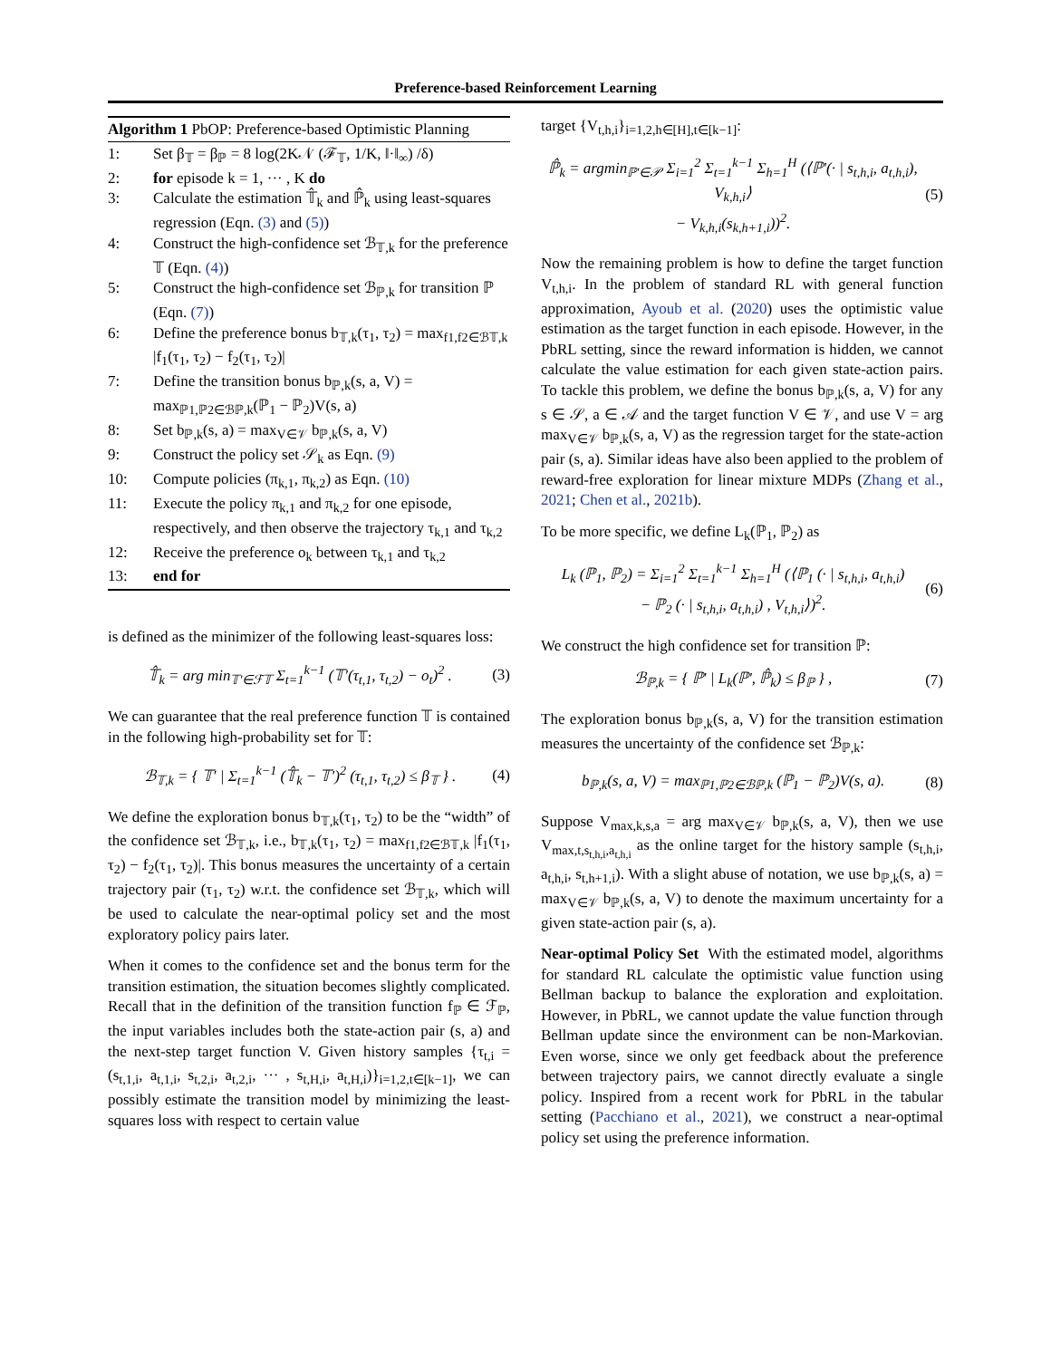Preference-based Reinforcement Learning
Algorithm 1 PbOP: Preference-based Optimistic Planning
1: Set β<sub>𝕋</sub> = β<sub>ℙ</sub> = 8 log(2K𝒩 (ℱ<sub>𝕋</sub>, 1/K, ‖·‖<sub>∞</sub>) /δ)
2: for episode k = 1, ··· , K do
3: Calculate the estimation 𝕋̂<sub>k</sub> and ℙ̂<sub>k</sub> using least-squares regression (Eqn. (3) and (5))
4: Construct the high-confidence set ℬ<sub>𝕋,k</sub> for the preference 𝕋 (Eqn. (4))
5: Construct the high-confidence set ℬ<sub>ℙ,k</sub> for transition ℙ (Eqn. (7))
6: Define the preference bonus b<sub>𝕋,k</sub>(τ<sub>1</sub>, τ<sub>2</sub>) = max<sub>f1,f2∈ℬ𝕋,k</sub> |f<sub>1</sub>(τ<sub>1</sub>, τ<sub>2</sub>) − f<sub>2</sub>(τ<sub>1</sub>, τ<sub>2</sub>)|
7: Define the transition bonus b<sub>ℙ,k</sub>(s, a, V) = max<sub>ℙ1,ℙ2∈ℬℙ,k</sub>(ℙ<sub>1</sub> − ℙ<sub>2</sub>)V(s, a)
8: Set b<sub>ℙ,k</sub>(s, a) = max<sub>V∈𝒱</sub> b<sub>ℙ,k</sub>(s, a, V)
9: Construct the policy set 𝒮<sub>k</sub> as Eqn. (9)
10: Compute policies (π<sub>k,1</sub>, π<sub>k,2</sub>) as Eqn. (10)
11: Execute the policy π<sub>k,1</sub> and π<sub>k,2</sub> for one episode, respectively, and then observe the trajectory τ<sub>k,1</sub> and τ<sub>k,2</sub>
12: Receive the preference o<sub>k</sub> between τ<sub>k,1</sub> and τ<sub>k,2</sub>
13: end for
is defined as the minimizer of the following least-squares loss:
𝕋̂<sub>k</sub> = arg min<sub>𝕋′∈ℱ𝕋</sub> Σ<sub>t=1</sub><sup>k−1</sup> (𝕋′(τ<sub>t,1</sub>, τ<sub>t,2</sub>) − o<sub>t</sub>)<sup>2</sup> . (3)
We can guarantee that the real preference function 𝕋 is contained in the following high-probability set for 𝕋:
ℬ<sub>𝕋,k</sub> = { 𝕋′ | Σ<sub>t=1</sub><sup>k−1</sup> (𝕋̂<sub>k</sub> − 𝕋′)<sup>2</sup> (τ<sub>t,1</sub>, τ<sub>t,2</sub>) ≤ β<sub>𝕋</sub> } . (4)
We define the exploration bonus b<sub>𝕋,k</sub>(τ<sub>1</sub>, τ<sub>2</sub>) to be the “width” of the confidence set ℬ<sub>𝕋,k</sub>, i.e., b<sub>𝕋,k</sub>(τ<sub>1</sub>, τ<sub>2</sub>) = max<sub>f1,f2∈ℬ𝕋,k</sub> |f<sub>1</sub>(τ<sub>1</sub>, τ<sub>2</sub>) − f<sub>2</sub>(τ<sub>1</sub>, τ<sub>2</sub>)|. This bonus measures the uncertainty of a certain trajectory pair (τ<sub>1</sub>, τ<sub>2</sub>) w.r.t. the confidence set ℬ<sub>𝕋,k</sub>, which will be used to calculate the near-optimal policy set and the most exploratory policy pairs later.
When it comes to the confidence set and the bonus term for the transition estimation, the situation becomes slightly complicated. Recall that in the definition of the transition function f<sub>ℙ</sub> ∈ ℱ<sub>ℙ</sub>, the input variables includes both the state-action pair (s, a) and the next-step target function V. Given history samples {τ<sub>t,i</sub> = (s<sub>t,1,i</sub>, a<sub>t,1,i</sub>, s<sub>t,2,i</sub>, a<sub>t,2,i</sub>, ··· , s<sub>t,H,i</sub>, a<sub>t,H,i</sub>)}<sub>i=1,2,t∈[k−1]</sub>, we can possibly estimate the transition model by minimizing the least-squares loss with respect to certain value
target {V<sub>t,h,i</sub>}<sub>i=1,2,h∈[H],t∈[k−1]</sub>:
ℙ̂<sub>k</sub> = argmin<sub>ℙ′∈𝒫</sub> Σ<sub>i=1</sub><sup>2</sup> Σ<sub>t=1</sub><sup>k−1</sup> Σ<sub>h=1</sub><sup>H</sup> (⟨ℙ′(· | s<sub>t,h,i</sub>, a<sub>t,h,i</sub>), V<sub>k,h,i</sub>⟩
− V<sub>k,h,i</sub>(s<sub>k,h+1,i</sub>))<sup>2</sup>. (5)
Now the remaining problem is how to define the target function V<sub>t,h,i</sub>. In the problem of standard RL with general function approximation, Ayoub et al. (2020) uses the optimistic value estimation as the target function in each episode. However, in the PbRL setting, since the reward information is hidden, we cannot calculate the value estimation for each given state-action pairs. To tackle this problem, we define the bonus b<sub>ℙ,k</sub>(s, a, V) for any s ∈ 𝒮, a ∈ 𝒜 and the target function V ∈ 𝒱, and use V = arg max<sub>V∈𝒱</sub> b<sub>ℙ,k</sub>(s, a, V) as the regression target for the state-action pair (s, a). Similar ideas have also been applied to the problem of reward-free exploration for linear mixture MDPs (Zhang et al., 2021; Chen et al., 2021b).
To be more specific, we define L<sub>k</sub>(ℙ<sub>1</sub>, ℙ<sub>2</sub>) as
L<sub>k</sub> (ℙ<sub>1</sub>, ℙ<sub>2</sub>) = Σ<sub>i=1</sub><sup>2</sup> Σ<sub>t=1</sub><sup>k−1</sup> Σ<sub>h=1</sub><sup>H</sup> (⟨ℙ<sub>1</sub> (· | s<sub>t,h,i</sub>, a<sub>t,h,i</sub>)
− ℙ<sub>2</sub> (· | s<sub>t,h,i</sub>, a<sub>t,h,i</sub>) , V<sub>t,h,i</sub>⟩)<sup>2</sup>. (6)
We construct the high confidence set for transition ℙ:
ℬ<sub>ℙ,k</sub> = { ℙ′ | L<sub>k</sub>(ℙ′, ℙ̂<sub>k</sub>) ≤ β<sub>ℙ</sub> } , (7)
The exploration bonus b<sub>ℙ,k</sub>(s, a, V) for the transition estimation measures the uncertainty of the confidence set ℬ<sub>ℙ,k</sub>:
b<sub>ℙ,k</sub>(s, a, V) = max<sub>ℙ1,ℙ2∈ℬℙ,k</sub> (ℙ<sub>1</sub> − ℙ<sub>2</sub>)V(s, a). (8)
Suppose V<sub>max,k,s,a</sub> = arg max<sub>V∈𝒱</sub> b<sub>ℙ,k</sub>(s, a, V), then we use V<sub>max,t,s<sub>t,h,i</sub>,a<sub>t,h,i</sub></sub> as the online target for the history sample (s<sub>t,h,i</sub>, a<sub>t,h,i</sub>, s<sub>t,h+1,i</sub>). With a slight abuse of notation, we use b<sub>ℙ,k</sub>(s, a) = max<sub>V∈𝒱</sub> b<sub>ℙ,k</sub>(s, a, V) to denote the maximum uncertainty for a given state-action pair (s, a).
Near-optimal Policy Set With the estimated model, algorithms for standard RL calculate the optimistic value function using Bellman backup to balance the exploration and exploitation. However, in PbRL, we cannot update the value function through Bellman update since the environment can be non-Markovian. Even worse, since we only get feedback about the preference between trajectory pairs, we cannot directly evaluate a single policy. Inspired from a recent work for PbRL in the tabular setting (Pacchiano et al., 2021), we construct a near-optimal policy set using the preference information.